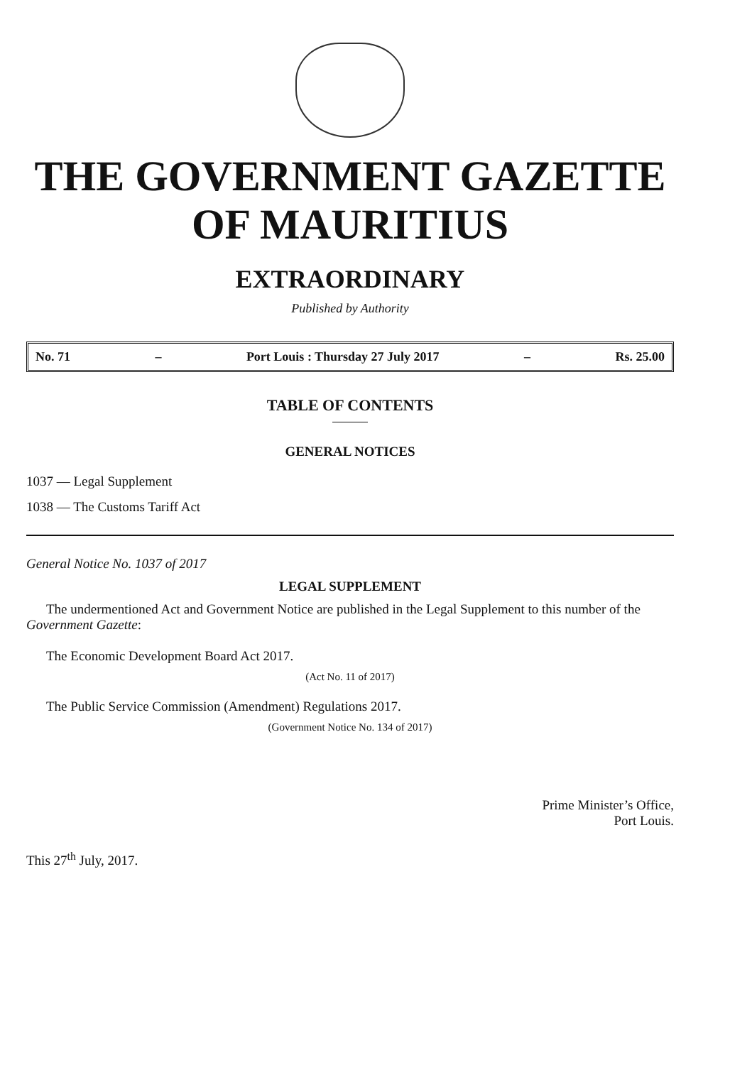THE GOVERNMENT GAZETTE
OF MAURITIUS
EXTRAORDINARY
Published by Authority
No. 71 – Port Louis : Thursday 27 July 2017 – Rs. 25.00
TABLE OF CONTENTS
GENERAL NOTICES
1037 — Legal Supplement
1038 — The Customs Tariff Act
General Notice No. 1037 of 2017
LEGAL SUPPLEMENT
The undermentioned Act and Government Notice are published in the Legal Supplement to this number of the Government Gazette:
The Economic Development Board Act 2017.
(Act No. 11 of 2017)
The Public Service Commission (Amendment) Regulations 2017.
(Government Notice No. 134 of 2017)
Prime Minister’s Office,
Port Louis.
This 27<sup>th</sup> July, 2017.